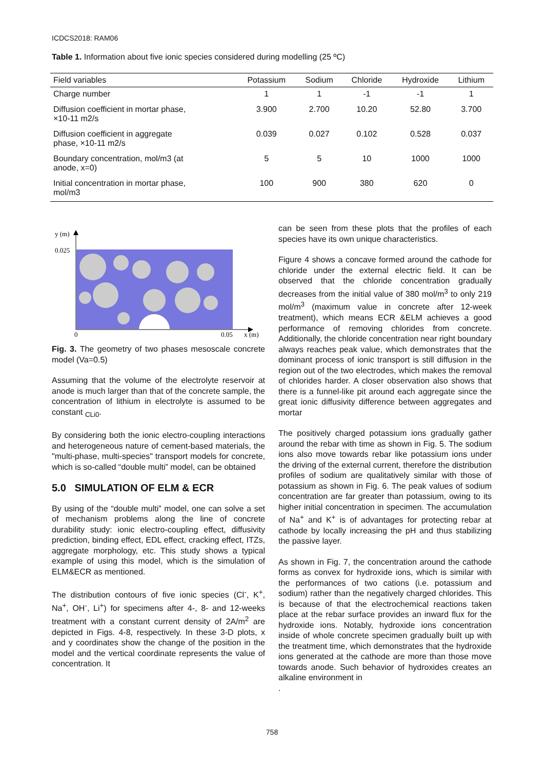ICDCS2018: RAM06
Table 1. Information about five ionic species considered during modelling (25 ºC)
| Field variables | Potassium | Sodium | Chloride | Hydroxide | Lithium |
| --- | --- | --- | --- | --- | --- |
| Charge number | 1 | 1 | -1 | -1 | 1 |
| Diffusion coefficient in mortar phase, ×10-11 m2/s | 3.900 | 2.700 | 10.20 | 52.80 | 3.700 |
| Diffusion coefficient in aggregate phase, ×10-11 m2/s | 0.039 | 0.027 | 0.102 | 0.528 | 0.037 |
| Boundary concentration, mol/m3 (at anode, x=0) | 5 | 5 | 10 | 1000 | 1000 |
| Initial concentration in mortar phase, mol/m3 | 100 | 900 | 380 | 620 | 0 |
y (m)
0.025
0
0.05
x (m)
Fig. 3. The geometry of two phases mesoscale concrete model (Va=0.5)
Assuming that the volume of the electrolyte reservoir at anode is much larger than that of the concrete sample, the concentration of lithium in electrolyte is assumed to be constant <sub>CLi0</sub>.
By considering both the ionic electro-coupling interactions and heterogeneous nature of cement-based materials, the "multi-phase, multi-species" transport models for concrete, which is so-called “double multi” model, can be obtained
5.0 SIMULATION OF ELM & ECR
By using of the “double multi” model, one can solve a set of mechanism problems along the line of concrete durability study: ionic electro-coupling effect, diffusivity prediction, binding effect, EDL effect, cracking effect, ITZs, aggregate morphology, etc. This study shows a typical example of using this model, which is the simulation of ELM&ECR as mentioned.
The distribution contours of five ionic species (Cl<sup>-</sup>, K<sup>+</sup>, Na<sup>+</sup>, OH<sup>-</sup>, Li<sup>+</sup>) for specimens after 4-, 8- and 12-weeks treatment with a constant current density of 2A/m<sup>2</sup> are depicted in Figs. 4-8, respectively. In these 3-D plots, x and y coordinates show the change of the position in the model and the vertical coordinate represents the value of concentration. It
can be seen from these plots that the profiles of each species have its own unique characteristics.
Figure 4 shows a concave formed around the cathode for chloride under the external electric field. It can be observed that the chloride concentration gradually decreases from the initial value of 380 mol/m<sup>3</sup> to only 219 mol/m<sup>3</sup> (maximum value in concrete after 12-week treatment), which means ECR &ELM achieves a good performance of removing chlorides from concrete. Additionally, the chloride concentration near right boundary always reaches peak value, which demonstrates that the dominant process of ionic transport is still diffusion in the region out of the two electrodes, which makes the removal of chlorides harder. A closer observation also shows that there is a funnel-like pit around each aggregate since the great ionic diffusivity difference between aggregates and mortar
The positively charged potassium ions gradually gather around the rebar with time as shown in Fig. 5. The sodium ions also move towards rebar like potassium ions under the driving of the external current, therefore the distribution profiles of sodium are qualitatively similar with those of potassium as shown in Fig. 6. The peak values of sodium concentration are far greater than potassium, owing to its higher initial concentration in specimen. The accumulation of Na<sup>+</sup> and K<sup>+</sup> is of advantages for protecting rebar at cathode by locally increasing the pH and thus stabilizing the passive layer.
As shown in Fig. 7, the concentration around the cathode forms as convex for hydroxide ions, which is similar with the performances of two cations (i.e. potassium and sodium) rather than the negatively charged chlorides. This is because of that the electrochemical reactions taken place at the rebar surface provides an inward flux for the hydroxide ions. Notably, hydroxide ions concentration inside of whole concrete specimen gradually built up with the treatment time, which demonstrates that the hydroxide ions generated at the cathode are more than those move towards anode. Such behavior of hydroxides creates an alkaline environment in
.
758